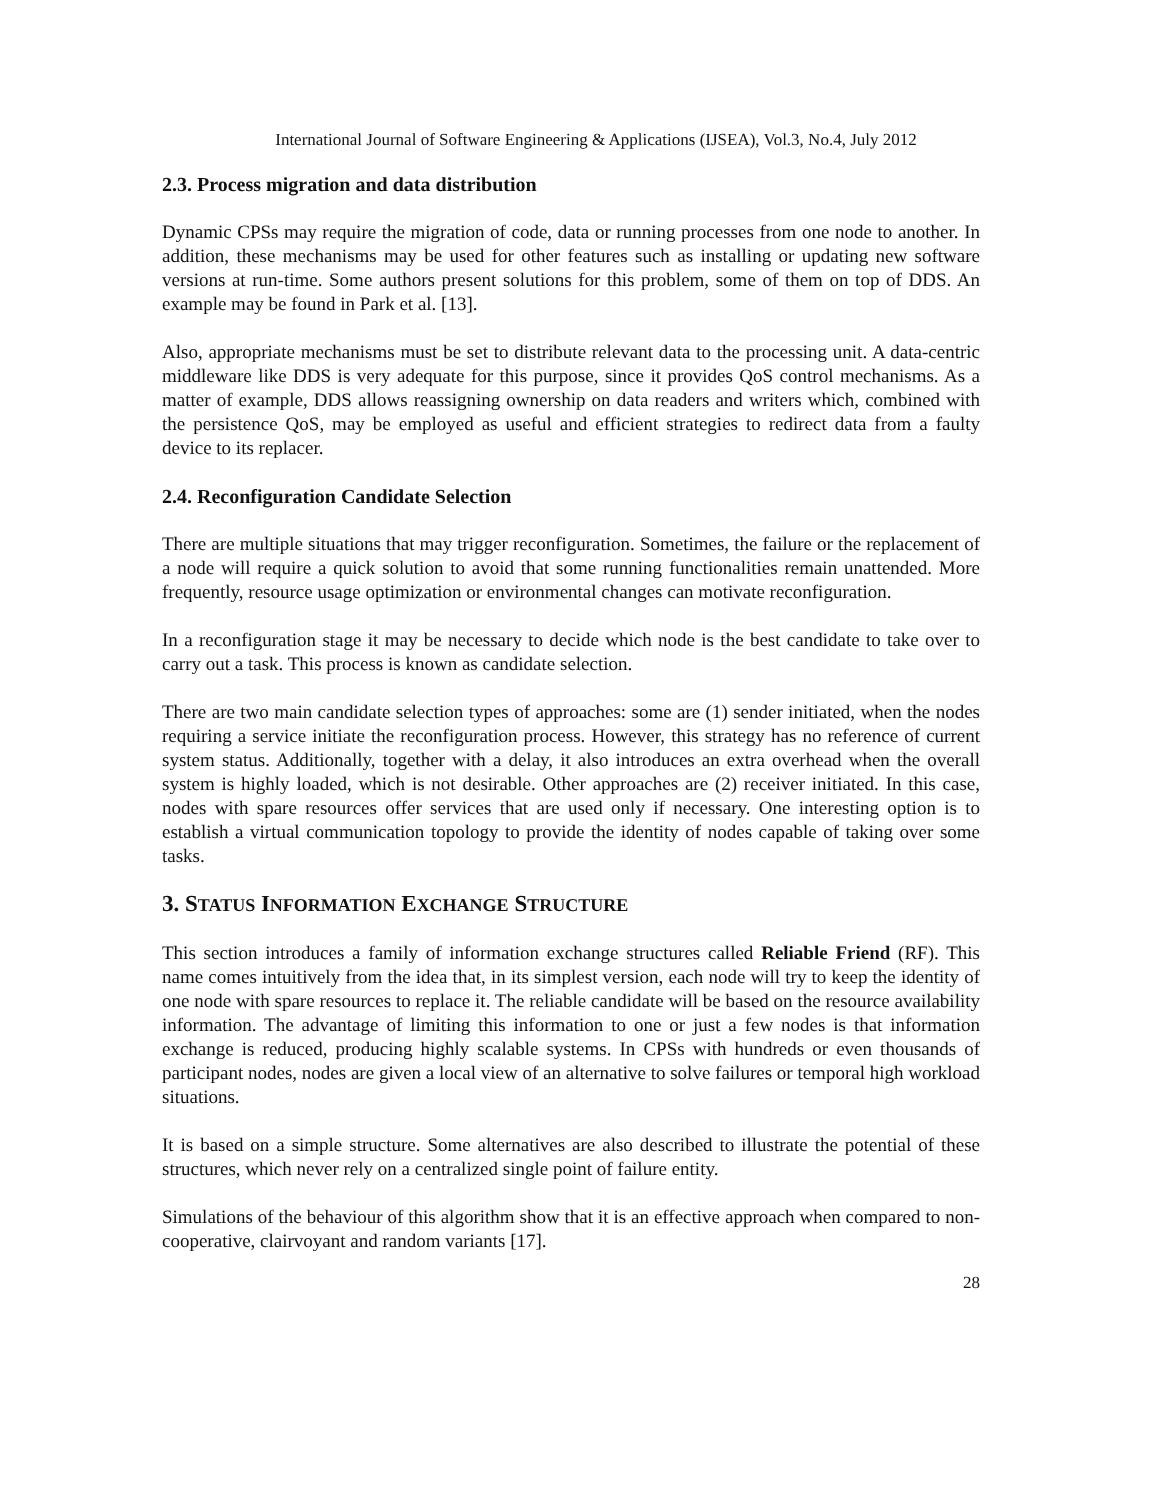International Journal of Software Engineering & Applications (IJSEA), Vol.3, No.4, July 2012
2.3. Process migration and data distribution
Dynamic CPSs may require the migration of code, data or running processes from one node to another. In addition, these mechanisms may be used for other features such as installing or updating new software versions at run-time. Some authors present solutions for this problem, some of them on top of DDS. An example may be found in Park et al. [13].
Also, appropriate mechanisms must be set to distribute relevant data to the processing unit. A data-centric middleware like DDS is very adequate for this purpose, since it provides QoS control mechanisms. As a matter of example, DDS allows reassigning ownership on data readers and writers which, combined with the persistence QoS, may be employed as useful and efficient strategies to redirect data from a faulty device to its replacer.
2.4. Reconfiguration Candidate Selection
There are multiple situations that may trigger reconfiguration. Sometimes, the failure or the replacement of a node will require a quick solution to avoid that some running functionalities remain unattended. More frequently, resource usage optimization or environmental changes can motivate reconfiguration.
In a reconfiguration stage it may be necessary to decide which node is the best candidate to take over to carry out a task. This process is known as candidate selection.
There are two main candidate selection types of approaches: some are (1) sender initiated, when the nodes requiring a service initiate the reconfiguration process. However, this strategy has no reference of current system status. Additionally, together with a delay, it also introduces an extra overhead when the overall system is highly loaded, which is not desirable. Other approaches are (2) receiver initiated. In this case, nodes with spare resources offer services that are used only if necessary. One interesting option is to establish a virtual communication topology to provide the identity of nodes capable of taking over some tasks.
3. STATUS INFORMATION EXCHANGE STRUCTURE
This section introduces a family of information exchange structures called Reliable Friend (RF). This name comes intuitively from the idea that, in its simplest version, each node will try to keep the identity of one node with spare resources to replace it. The reliable candidate will be based on the resource availability information. The advantage of limiting this information to one or just a few nodes is that information exchange is reduced, producing highly scalable systems. In CPSs with hundreds or even thousands of participant nodes, nodes are given a local view of an alternative to solve failures or temporal high workload situations.
It is based on a simple structure. Some alternatives are also described to illustrate the potential of these structures, which never rely on a centralized single point of failure entity.
Simulations of the behaviour of this algorithm show that it is an effective approach when compared to non-cooperative, clairvoyant and random variants [17].
28